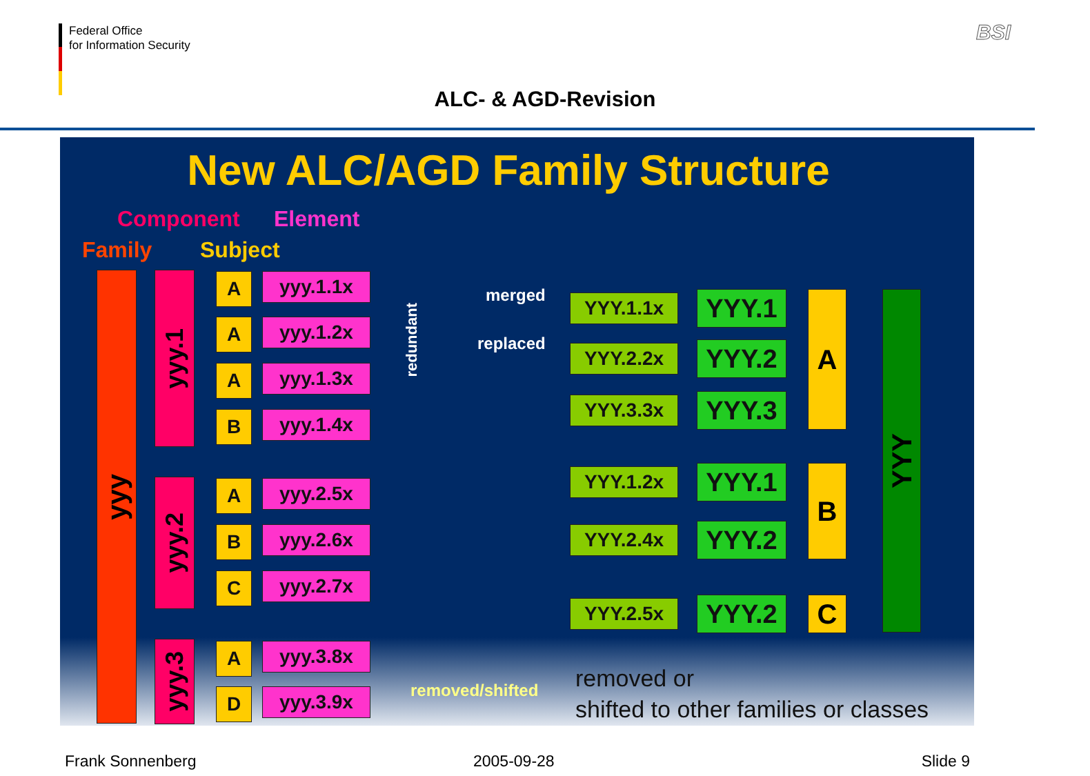Federal Office
for Information Security
BSI
ALC- & AGD-Revision
New ALC/AGD Family Structure
Component Element
Family Subject
yyy
yyy.1
yyy.2
yyy.3
A yyy.1.1x
A yyy.1.2x
A yyy.1.3x
B yyy.1.4x
A yyy.2.5x
B yyy.2.6x
C yyy.2.7x
A yyy.3.8x
D yyy.3.9x
redundant
merged
replaced
removed/shifted
YYY.1.1x YYY.1
YYY.2.2x YYY.2
YYY.3.3x YYY.3
YYY.1.2x YYY.1
YYY.2.4x YYY.2
YYY.2.5x YYY.2
A
B
C
YYY
removed or
shifted to other families or classes
Frank Sonnenberg 2005-09-28 Slide 9